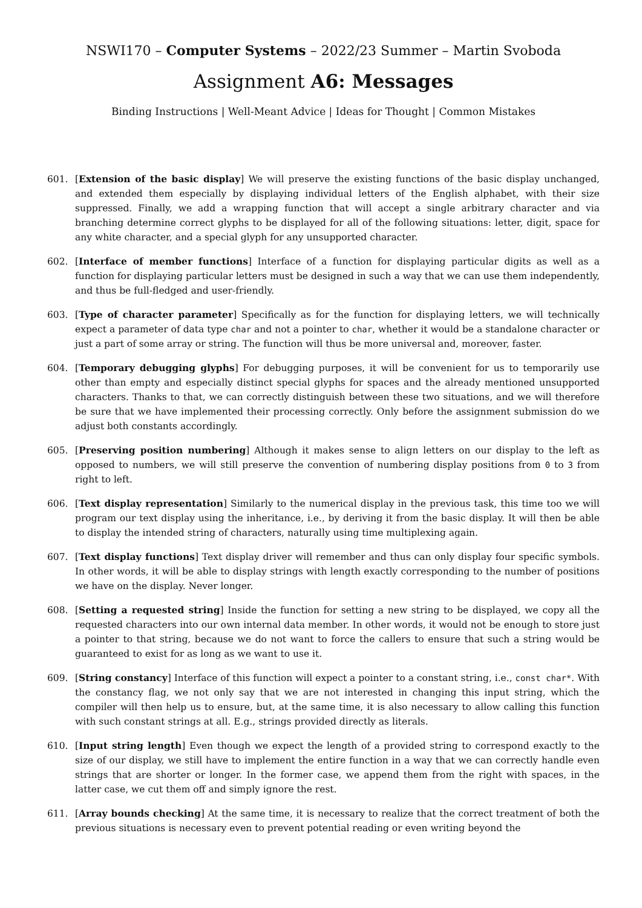NSWI170 – Computer Systems – 2022/23 Summer – Martin Svoboda
Assignment A6: Messages
Binding Instructions | Well-Meant Advice | Ideas for Thought | Common Mistakes
601. [Extension of the basic display] We will preserve the existing functions of the basic display unchanged, and extended them especially by displaying individual letters of the English alphabet, with their size suppressed. Finally, we add a wrapping function that will accept a single arbitrary character and via branching determine correct glyphs to be displayed for all of the following situations: letter, digit, space for any white character, and a special glyph for any unsupported character.
602. [Interface of member functions] Interface of a function for displaying particular digits as well as a function for displaying particular letters must be designed in such a way that we can use them independently, and thus be full-fledged and user-friendly.
603. [Type of character parameter] Specifically as for the function for displaying letters, we will technically expect a parameter of data type char and not a pointer to char, whether it would be a standalone character or just a part of some array or string. The function will thus be more universal and, moreover, faster.
604. [Temporary debugging glyphs] For debugging purposes, it will be convenient for us to temporarily use other than empty and especially distinct special glyphs for spaces and the already mentioned unsupported characters. Thanks to that, we can correctly distinguish between these two situations, and we will therefore be sure that we have implemented their processing correctly. Only before the assignment submission do we adjust both constants accordingly.
605. [Preserving position numbering] Although it makes sense to align letters on our display to the left as opposed to numbers, we will still preserve the convention of numbering display positions from 0 to 3 from right to left.
606. [Text display representation] Similarly to the numerical display in the previous task, this time too we will program our text display using the inheritance, i.e., by deriving it from the basic display. It will then be able to display the intended string of characters, naturally using time multiplexing again.
607. [Text display functions] Text display driver will remember and thus can only display four specific symbols. In other words, it will be able to display strings with length exactly corresponding to the number of positions we have on the display. Never longer.
608. [Setting a requested string] Inside the function for setting a new string to be displayed, we copy all the requested characters into our own internal data member. In other words, it would not be enough to store just a pointer to that string, because we do not want to force the callers to ensure that such a string would be guaranteed to exist for as long as we want to use it.
609. [String constancy] Interface of this function will expect a pointer to a constant string, i.e., const char*. With the constancy flag, we not only say that we are not interested in changing this input string, which the compiler will then help us to ensure, but, at the same time, it is also necessary to allow calling this function with such constant strings at all. E.g., strings provided directly as literals.
610. [Input string length] Even though we expect the length of a provided string to correspond exactly to the size of our display, we still have to implement the entire function in a way that we can correctly handle even strings that are shorter or longer. In the former case, we append them from the right with spaces, in the latter case, we cut them off and simply ignore the rest.
611. [Array bounds checking] At the same time, it is necessary to realize that the correct treatment of both the previous situations is necessary even to prevent potential reading or even writing beyond the